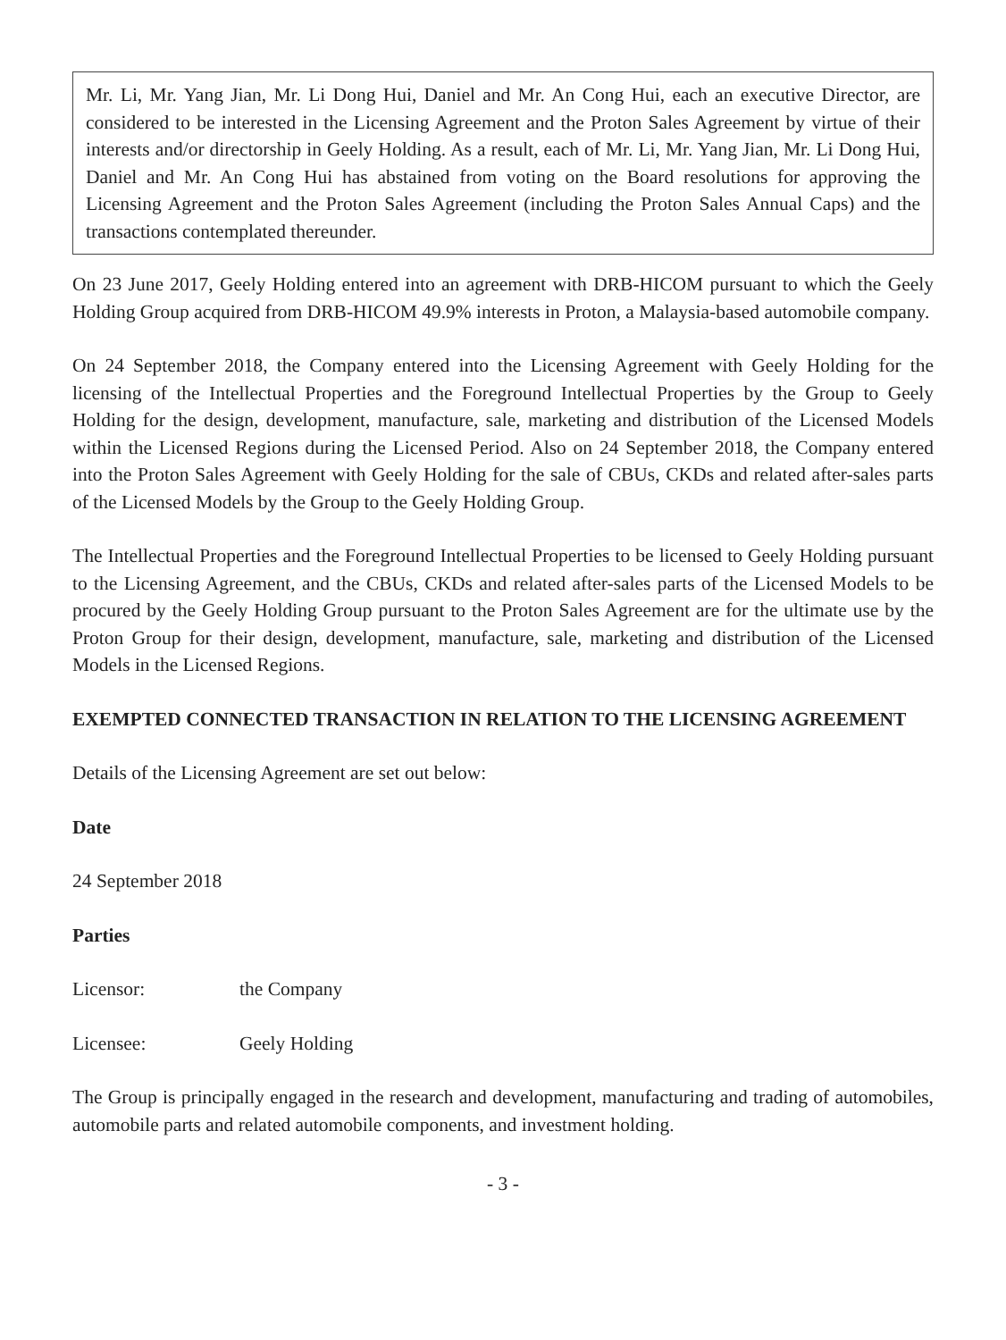Mr. Li, Mr. Yang Jian, Mr. Li Dong Hui, Daniel and Mr. An Cong Hui, each an executive Director, are considered to be interested in the Licensing Agreement and the Proton Sales Agreement by virtue of their interests and/or directorship in Geely Holding. As a result, each of Mr. Li, Mr. Yang Jian, Mr. Li Dong Hui, Daniel and Mr. An Cong Hui has abstained from voting on the Board resolutions for approving the Licensing Agreement and the Proton Sales Agreement (including the Proton Sales Annual Caps) and the transactions contemplated thereunder.
On 23 June 2017, Geely Holding entered into an agreement with DRB-HICOM pursuant to which the Geely Holding Group acquired from DRB-HICOM 49.9% interests in Proton, a Malaysia-based automobile company.
On 24 September 2018, the Company entered into the Licensing Agreement with Geely Holding for the licensing of the Intellectual Properties and the Foreground Intellectual Properties by the Group to Geely Holding for the design, development, manufacture, sale, marketing and distribution of the Licensed Models within the Licensed Regions during the Licensed Period. Also on 24 September 2018, the Company entered into the Proton Sales Agreement with Geely Holding for the sale of CBUs, CKDs and related after-sales parts of the Licensed Models by the Group to the Geely Holding Group.
The Intellectual Properties and the Foreground Intellectual Properties to be licensed to Geely Holding pursuant to the Licensing Agreement, and the CBUs, CKDs and related after-sales parts of the Licensed Models to be procured by the Geely Holding Group pursuant to the Proton Sales Agreement are for the ultimate use by the Proton Group for their design, development, manufacture, sale, marketing and distribution of the Licensed Models in the Licensed Regions.
EXEMPTED CONNECTED TRANSACTION IN RELATION TO THE LICENSING AGREEMENT
Details of the Licensing Agreement are set out below:
Date
24 September 2018
Parties
Licensor: the Company
Licensee: Geely Holding
The Group is principally engaged in the research and development, manufacturing and trading of automobiles, automobile parts and related automobile components, and investment holding.
- 3 -